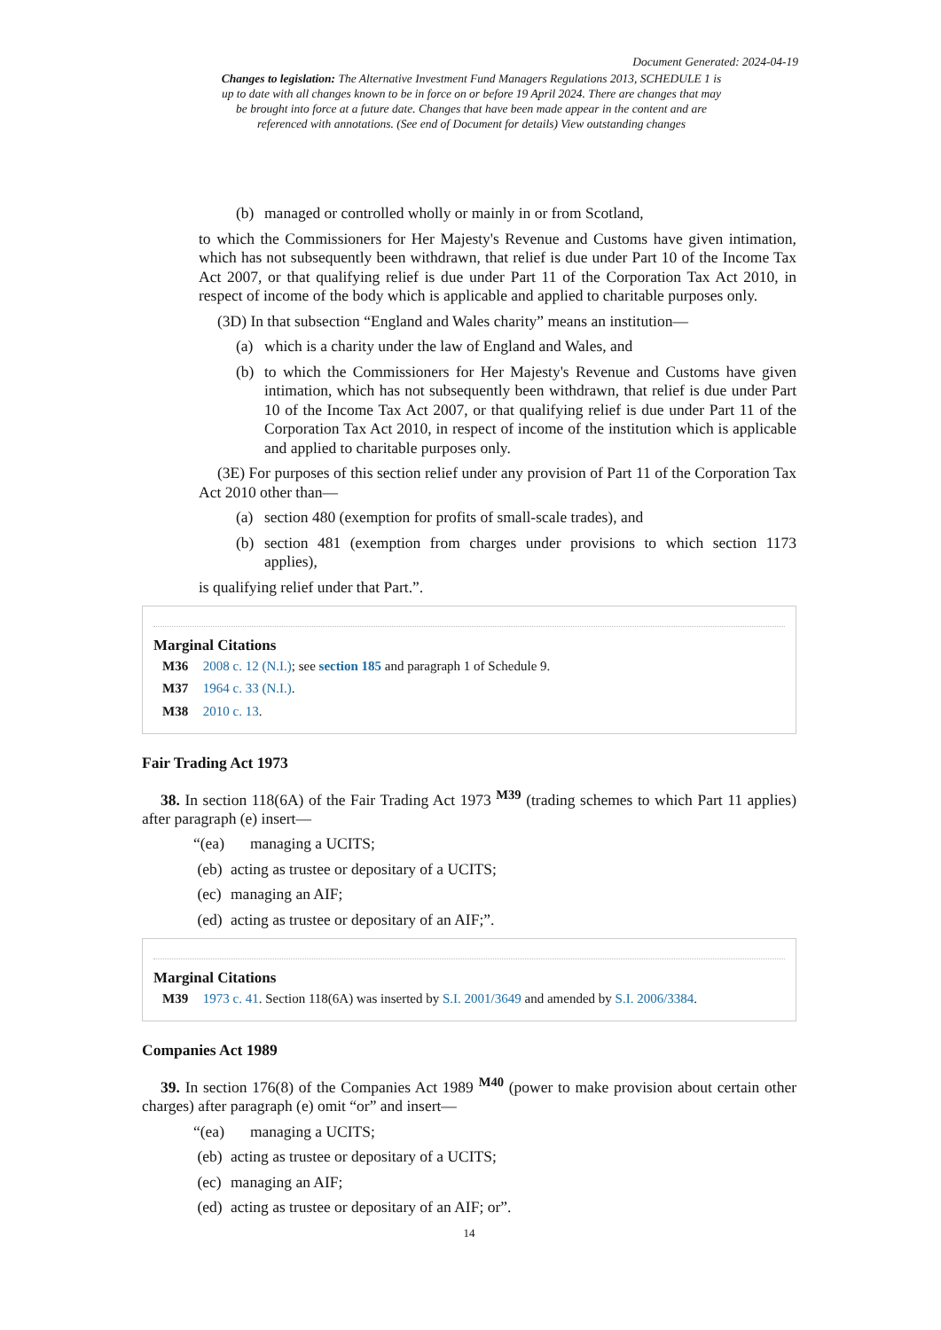Document Generated: 2024-04-19
Changes to legislation: The Alternative Investment Fund Managers Regulations 2013, SCHEDULE 1 is up to date with all changes known to be in force on or before 19 April 2024. There are changes that may be brought into force at a future date. Changes that have been made appear in the content and are referenced with annotations. (See end of Document for details) View outstanding changes
(b) managed or controlled wholly or mainly in or from Scotland,
to which the Commissioners for Her Majesty's Revenue and Customs have given intimation, which has not subsequently been withdrawn, that relief is due under Part 10 of the Income Tax Act 2007, or that qualifying relief is due under Part 11 of the Corporation Tax Act 2010, in respect of income of the body which is applicable and applied to charitable purposes only.
(3D) In that subsection “England and Wales charity” means an institution—
(a) which is a charity under the law of England and Wales, and
(b) to which the Commissioners for Her Majesty's Revenue and Customs have given intimation, which has not subsequently been withdrawn, that relief is due under Part 10 of the Income Tax Act 2007, or that qualifying relief is due under Part 11 of the Corporation Tax Act 2010, in respect of income of the institution which is applicable and applied to charitable purposes only.
(3E) For purposes of this section relief under any provision of Part 11 of the Corporation Tax Act 2010 other than—
(a) section 480 (exemption for profits of small-scale trades), and
(b) section 481 (exemption from charges under provisions to which section 1173 applies),
is qualifying relief under that Part.”.
Marginal Citations
M36 2008 c. 12 (N.I.); see section 185 and paragraph 1 of Schedule 9.
M37 1964 c. 33 (N.I.).
M38 2010 c. 13.
Fair Trading Act 1973
38. In section 118(6A) of the Fair Trading Act 1973 <sup>M39</sup> (trading schemes to which Part 11 applies) after paragraph (e) insert—
“(ea) managing a UCITS;
(eb) acting as trustee or depositary of a UCITS;
(ec) managing an AIF;
(ed) acting as trustee or depositary of an AIF;”.
Marginal Citations
M39 1973 c. 41. Section 118(6A) was inserted by S.I. 2001/3649 and amended by S.I. 2006/3384.
Companies Act 1989
39. In section 176(8) of the Companies Act 1989 <sup>M40</sup> (power to make provision about certain other charges) after paragraph (e) omit “or” and insert—
“(ea) managing a UCITS;
(eb) acting as trustee or depositary of a UCITS;
(ec) managing an AIF;
(ed) acting as trustee or depositary of an AIF; or”.
14